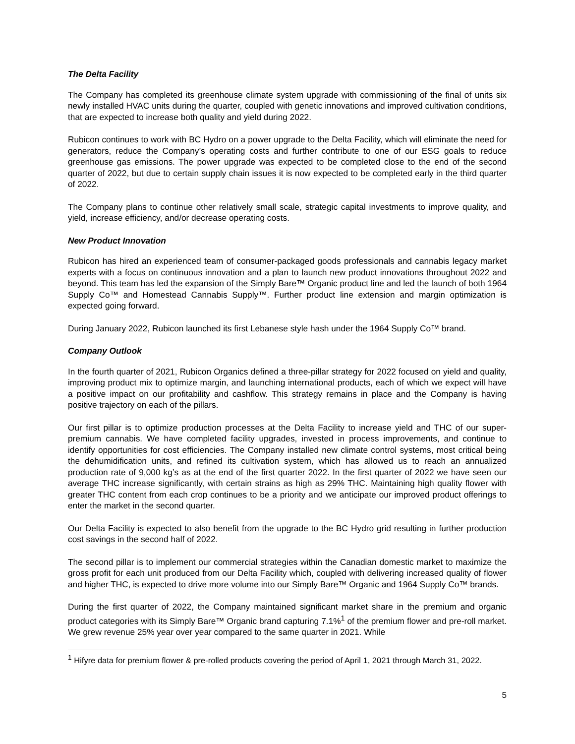The Delta Facility
The Company has completed its greenhouse climate system upgrade with commissioning of the final of units six newly installed HVAC units during the quarter, coupled with genetic innovations and improved cultivation conditions, that are expected to increase both quality and yield during 2022.
Rubicon continues to work with BC Hydro on a power upgrade to the Delta Facility, which will eliminate the need for generators, reduce the Company’s operating costs and further contribute to one of our ESG goals to reduce greenhouse gas emissions. The power upgrade was expected to be completed close to the end of the second quarter of 2022, but due to certain supply chain issues it is now expected to be completed early in the third quarter of 2022.
The Company plans to continue other relatively small scale, strategic capital investments to improve quality, and yield, increase efficiency, and/or decrease operating costs.
New Product Innovation
Rubicon has hired an experienced team of consumer-packaged goods professionals and cannabis legacy market experts with a focus on continuous innovation and a plan to launch new product innovations throughout 2022 and beyond. This team has led the expansion of the Simply Bare™ Organic product line and led the launch of both 1964 Supply Co™ and Homestead Cannabis Supply™. Further product line extension and margin optimization is expected going forward.
During January 2022, Rubicon launched its first Lebanese style hash under the 1964 Supply Co™ brand.
Company Outlook
In the fourth quarter of 2021, Rubicon Organics defined a three-pillar strategy for 2022 focused on yield and quality, improving product mix to optimize margin, and launching international products, each of which we expect will have a positive impact on our profitability and cashflow. This strategy remains in place and the Company is having positive trajectory on each of the pillars.
Our first pillar is to optimize production processes at the Delta Facility to increase yield and THC of our super-premium cannabis. We have completed facility upgrades, invested in process improvements, and continue to identify opportunities for cost efficiencies. The Company installed new climate control systems, most critical being the dehumidification units, and refined its cultivation system, which has allowed us to reach an annualized production rate of 9,000 kg’s as at the end of the first quarter 2022. In the first quarter of 2022 we have seen our average THC increase significantly, with certain strains as high as 29% THC. Maintaining high quality flower with greater THC content from each crop continues to be a priority and we anticipate our improved product offerings to enter the market in the second quarter.
Our Delta Facility is expected to also benefit from the upgrade to the BC Hydro grid resulting in further production cost savings in the second half of 2022.
The second pillar is to implement our commercial strategies within the Canadian domestic market to maximize the gross profit for each unit produced from our Delta Facility which, coupled with delivering increased quality of flower and higher THC, is expected to drive more volume into our Simply Bare™ Organic and 1964 Supply Co™ brands.
During the first quarter of 2022, the Company maintained significant market share in the premium and organic product categories with its Simply Bare™ Organic brand capturing 7.1%<sup>1</sup> of the premium flower and pre-roll market. We grew revenue 25% year over year compared to the same quarter in 2021. While
<sup>1</sup> Hifyre data for premium flower & pre-rolled products covering the period of April 1, 2021 through March 31, 2022.
5